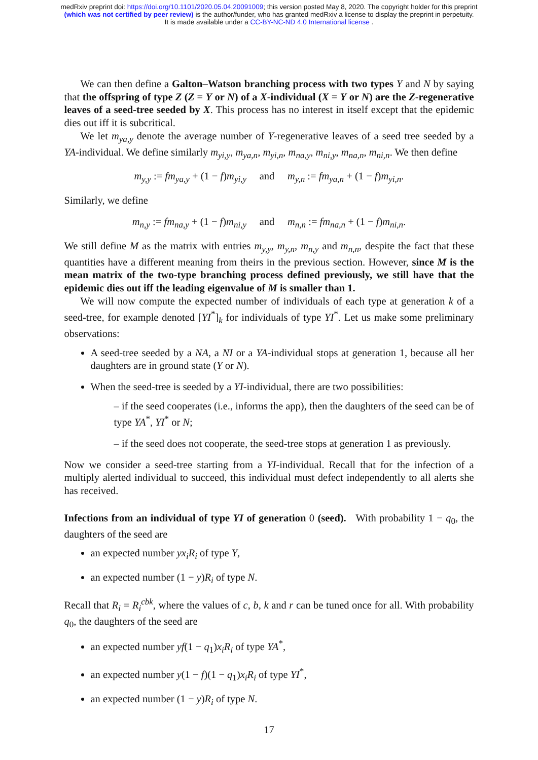medRxiv preprint doi: https://doi.org/10.1101/2020.05.04.20091009; this version posted May 8, 2020. The copyright holder for this preprint
(which was not certified by peer review) is the author/funder, who has granted medRxiv a license to display the preprint in perpetuity.
It is made available under a CC-BY-NC-ND 4.0 International license .
We can then define a Galton–Watson branching process with two types Y and N by saying that the offspring of type Z (Z = Y or N) of a X-individual (X = Y or N) are the Z-regenerative leaves of a seed-tree seeded by X. This process has no interest in itself except that the epidemic dies out iff it is subcritical.
We let m<sub>ya,y</sub> denote the average number of Y-regenerative leaves of a seed tree seeded by a YA-individual. We define similarly m<sub>yi,y</sub>, m<sub>ya,n</sub>, m<sub>yi,n</sub>, m<sub>na,y</sub>, m<sub>ni,y</sub>, m<sub>na,n</sub>, m<sub>ni,n</sub>. We then define
m<sub>y,y</sub> := fm<sub>ya,y</sub> + (1 − f)m<sub>yi,y</sub> and m<sub>y,n</sub> := fm<sub>ya,n</sub> + (1 − f)m<sub>yi,n</sub>.
Similarly, we define
m<sub>n,y</sub> := fm<sub>na,y</sub> + (1 − f)m<sub>ni,y</sub> and m<sub>n,n</sub> := fm<sub>na,n</sub> + (1 − f)m<sub>ni,n</sub>.
We still define M as the matrix with entries m<sub>y,y</sub>, m<sub>y,n</sub>, m<sub>n,y</sub> and m<sub>n,n</sub>, despite the fact that these quantities have a different meaning from theirs in the previous section. However, since M is the mean matrix of the two-type branching process defined previously, we still have that the epidemic dies out iff the leading eigenvalue of M is smaller than 1.
We will now compute the expected number of individuals of each type at generation k of a seed-tree, for example denoted [YI<sup>*</sup>]<sub>k</sub> for individuals of type YI<sup>*</sup>. Let us make some preliminary observations:
A seed-tree seeded by a NA, a NI or a YA-individual stops at generation 1, because all her daughters are in ground state (Y or N).
When the seed-tree is seeded by a YI-individual, there are two possibilities:
– if the seed cooperates (i.e., informs the app), then the daughters of the seed can be of type YA<sup>*</sup>, YI<sup>*</sup> or N;
– if the seed does not cooperate, the seed-tree stops at generation 1 as previously.
Now we consider a seed-tree starting from a YI-individual. Recall that for the infection of a multiply alerted individual to succeed, this individual must defect independently to all alerts she has received.
Infections from an individual of type YI of generation 0 (seed). With probability 1 − q<sub>0</sub>, the daughters of the seed are
an expected number yx<sub>i</sub>R<sub>i</sub> of type Y,
an expected number (1 − y)R<sub>i</sub> of type N.
Recall that R<sub>i</sub> = R<sub>i</sub><sup>cbk</sup>, where the values of c, b, k and r can be tuned once for all. With probability q<sub>0</sub>, the daughters of the seed are
an expected number yf(1 − q<sub>1</sub>)x<sub>i</sub>R<sub>i</sub> of type YA<sup>*</sup>,
an expected number y(1 − f)(1 − q<sub>1</sub>)x<sub>i</sub>R<sub>i</sub> of type YI<sup>*</sup>,
an expected number (1 − y)R<sub>i</sub> of type N.
17